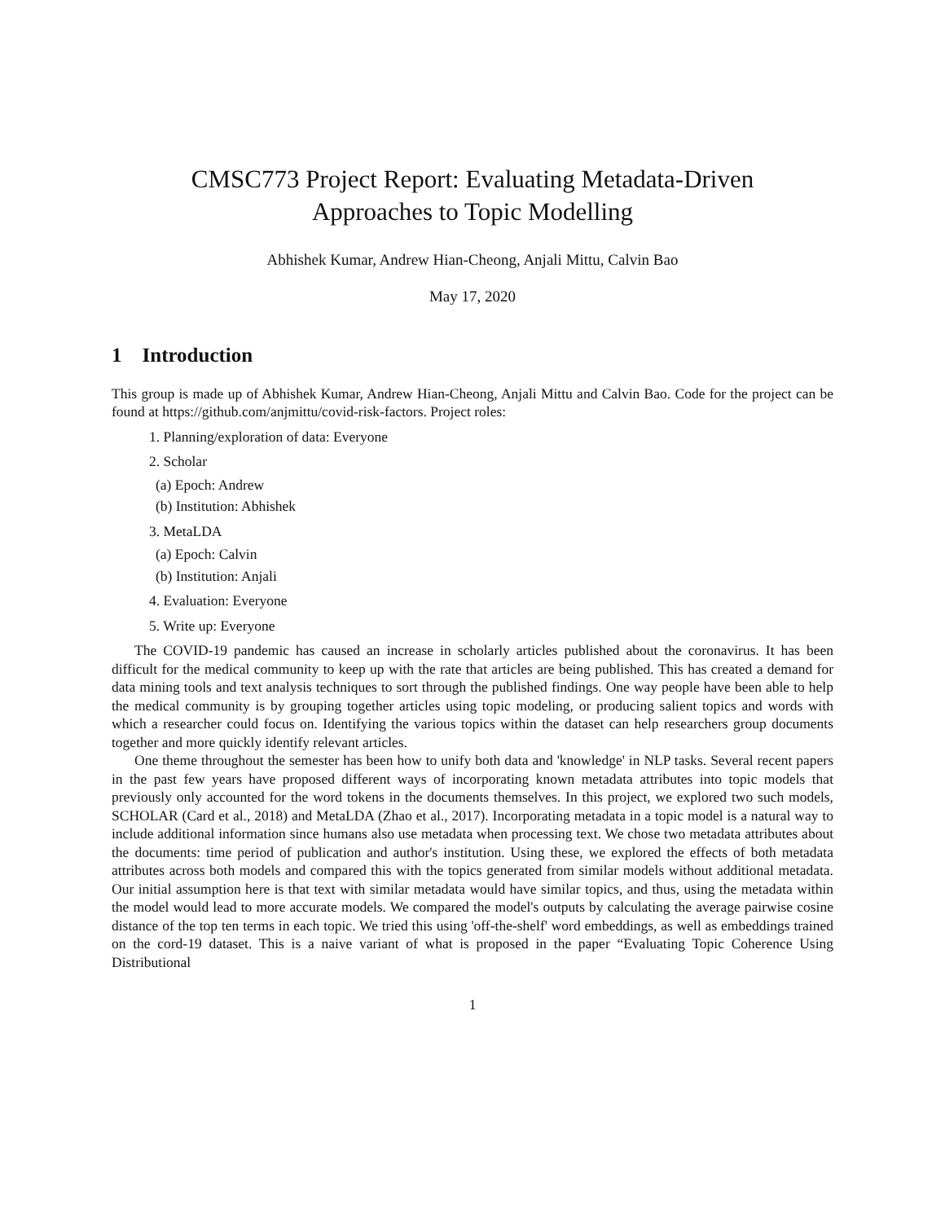CMSC773 Project Report: Evaluating Metadata-Driven
Approaches to Topic Modelling
Abhishek Kumar, Andrew Hian-Cheong, Anjali Mittu, Calvin Bao
May 17, 2020
1 Introduction
This group is made up of Abhishek Kumar, Andrew Hian-Cheong, Anjali Mittu and Calvin Bao. Code for the project can be found at https://github.com/anjmittu/covid-risk-factors. Project roles:
1. Planning/exploration of data: Everyone
2. Scholar
(a) Epoch: Andrew
(b) Institution: Abhishek
3. MetaLDA
(a) Epoch: Calvin
(b) Institution: Anjali
4. Evaluation: Everyone
5. Write up: Everyone
The COVID-19 pandemic has caused an increase in scholarly articles published about the coronavirus. It has been difficult for the medical community to keep up with the rate that articles are being published. This has created a demand for data mining tools and text analysis techniques to sort through the published findings. One way people have been able to help the medical community is by grouping together articles using topic modeling, or producing salient topics and words with which a researcher could focus on. Identifying the various topics within the dataset can help researchers group documents together and more quickly identify relevant articles.
One theme throughout the semester has been how to unify both data and 'knowledge' in NLP tasks. Several recent papers in the past few years have proposed different ways of incorporating known metadata attributes into topic models that previously only accounted for the word tokens in the documents themselves. In this project, we explored two such models, SCHOLAR (Card et al., 2018) and MetaLDA (Zhao et al., 2017). Incorporating metadata in a topic model is a natural way to include additional information since humans also use metadata when processing text. We chose two metadata attributes about the documents: time period of publication and author's institution. Using these, we explored the effects of both metadata attributes across both models and compared this with the topics generated from similar models without additional metadata. Our initial assumption here is that text with similar metadata would have similar topics, and thus, using the metadata within the model would lead to more accurate models. We compared the model's outputs by calculating the average pairwise cosine distance of the top ten terms in each topic. We tried this using 'off-the-shelf' word embeddings, as well as embeddings trained on the cord-19 dataset. This is a naive variant of what is proposed in the paper “Evaluating Topic Coherence Using Distributional
1